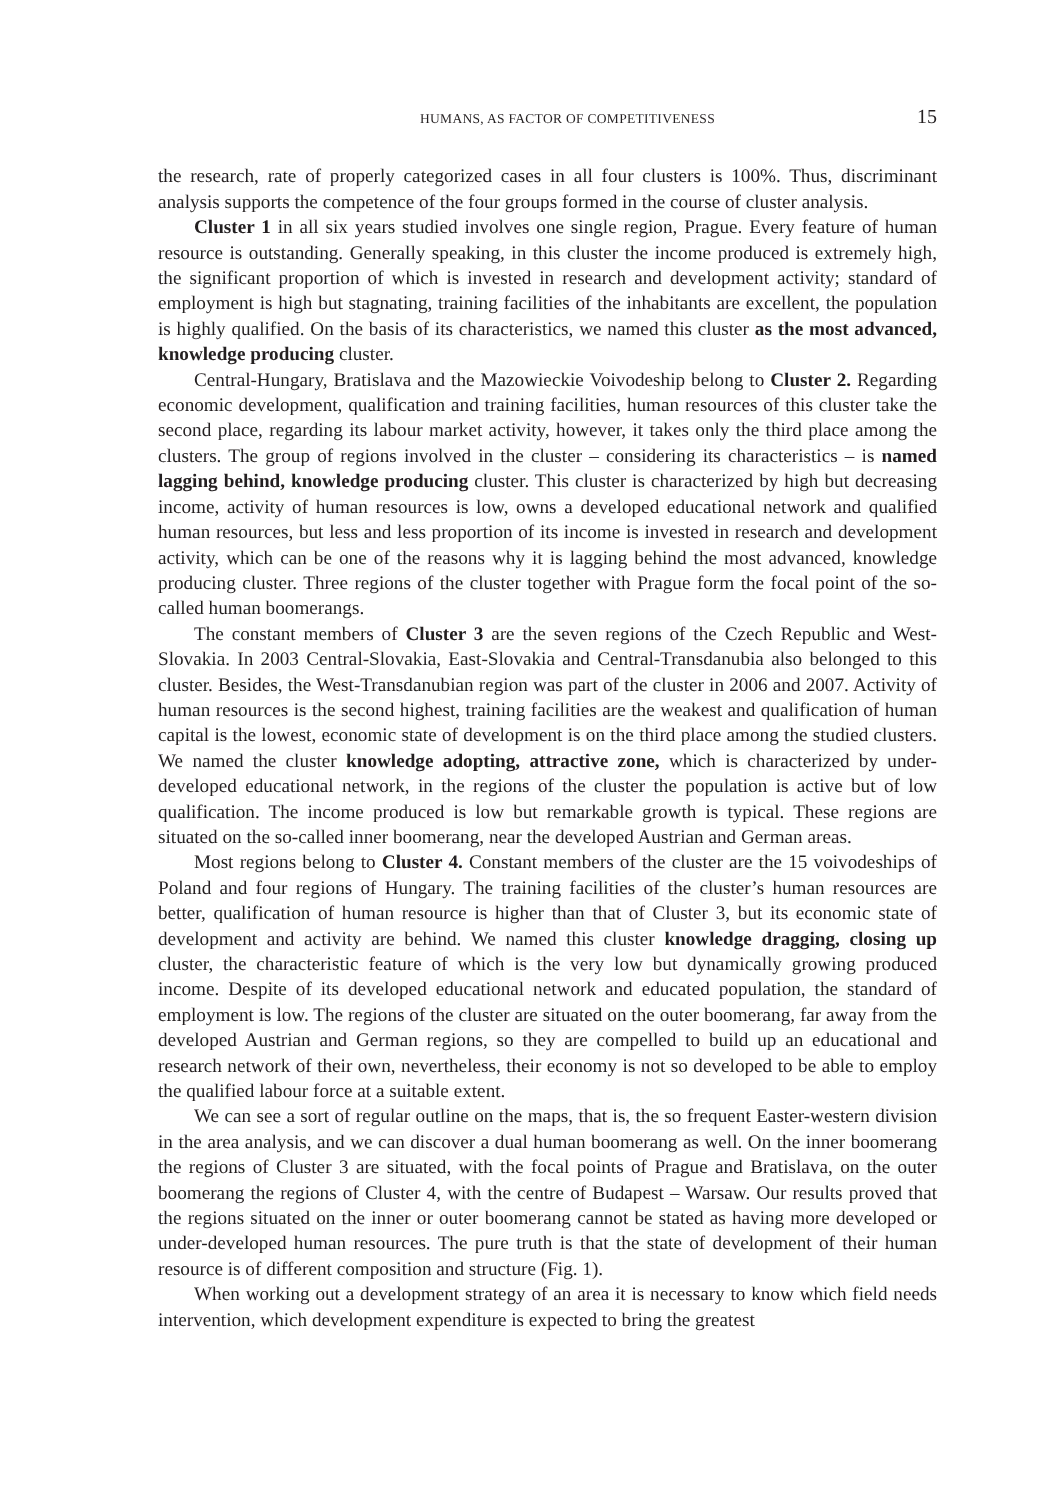HUMANS, AS FACTOR OF COMPETITIVENESS 15
the research, rate of properly categorized cases in all four clusters is 100%. Thus, discriminant analysis supports the competence of the four groups formed in the course of cluster analysis.
Cluster 1 in all six years studied involves one single region, Prague. Every feature of human resource is outstanding. Generally speaking, in this cluster the income produced is extremely high, the significant proportion of which is invested in research and development activity; standard of employment is high but stagnating, training facilities of the inhabitants are excellent, the population is highly qualified. On the basis of its characteristics, we named this cluster as the most advanced, knowledge producing cluster.
Central-Hungary, Bratislava and the Mazowieckie Voivodeship belong to Cluster 2. Regarding economic development, qualification and training facilities, human resources of this cluster take the second place, regarding its labour market activity, however, it takes only the third place among the clusters. The group of regions involved in the cluster – considering its characteristics – is named lagging behind, knowledge producing cluster. This cluster is characterized by high but decreasing income, activity of human resources is low, owns a developed educational network and qualified human resources, but less and less proportion of its income is invested in research and development activity, which can be one of the reasons why it is lagging behind the most advanced, knowledge producing cluster. Three regions of the cluster together with Prague form the focal point of the so-called human boomerangs.
The constant members of Cluster 3 are the seven regions of the Czech Republic and West-Slovakia. In 2003 Central-Slovakia, East-Slovakia and Central-Transdanubia also belonged to this cluster. Besides, the West-Transdanubian region was part of the cluster in 2006 and 2007. Activity of human resources is the second highest, training facilities are the weakest and qualification of human capital is the lowest, economic state of development is on the third place among the studied clusters. We named the cluster knowledge adopting, attractive zone, which is characterized by under-developed educational network, in the regions of the cluster the population is active but of low qualification. The income produced is low but remarkable growth is typical. These regions are situated on the so-called inner boomerang, near the developed Austrian and German areas.
Most regions belong to Cluster 4. Constant members of the cluster are the 15 voivodeships of Poland and four regions of Hungary. The training facilities of the cluster’s human resources are better, qualification of human resource is higher than that of Cluster 3, but its economic state of development and activity are behind. We named this cluster knowledge dragging, closing up cluster, the characteristic feature of which is the very low but dynamically growing produced income. Despite of its developed educational network and educated population, the standard of employment is low. The regions of the cluster are situated on the outer boomerang, far away from the developed Austrian and German regions, so they are compelled to build up an educational and research network of their own, nevertheless, their economy is not so developed to be able to employ the qualified labour force at a suitable extent.
We can see a sort of regular outline on the maps, that is, the so frequent Easter-western division in the area analysis, and we can discover a dual human boomerang as well. On the inner boomerang the regions of Cluster 3 are situated, with the focal points of Prague and Bratislava, on the outer boomerang the regions of Cluster 4, with the centre of Budapest – Warsaw. Our results proved that the regions situated on the inner or outer boomerang cannot be stated as having more developed or under-developed human resources. The pure truth is that the state of development of their human resource is of different composition and structure (Fig. 1).
When working out a development strategy of an area it is necessary to know which field needs intervention, which development expenditure is expected to bring the greatest